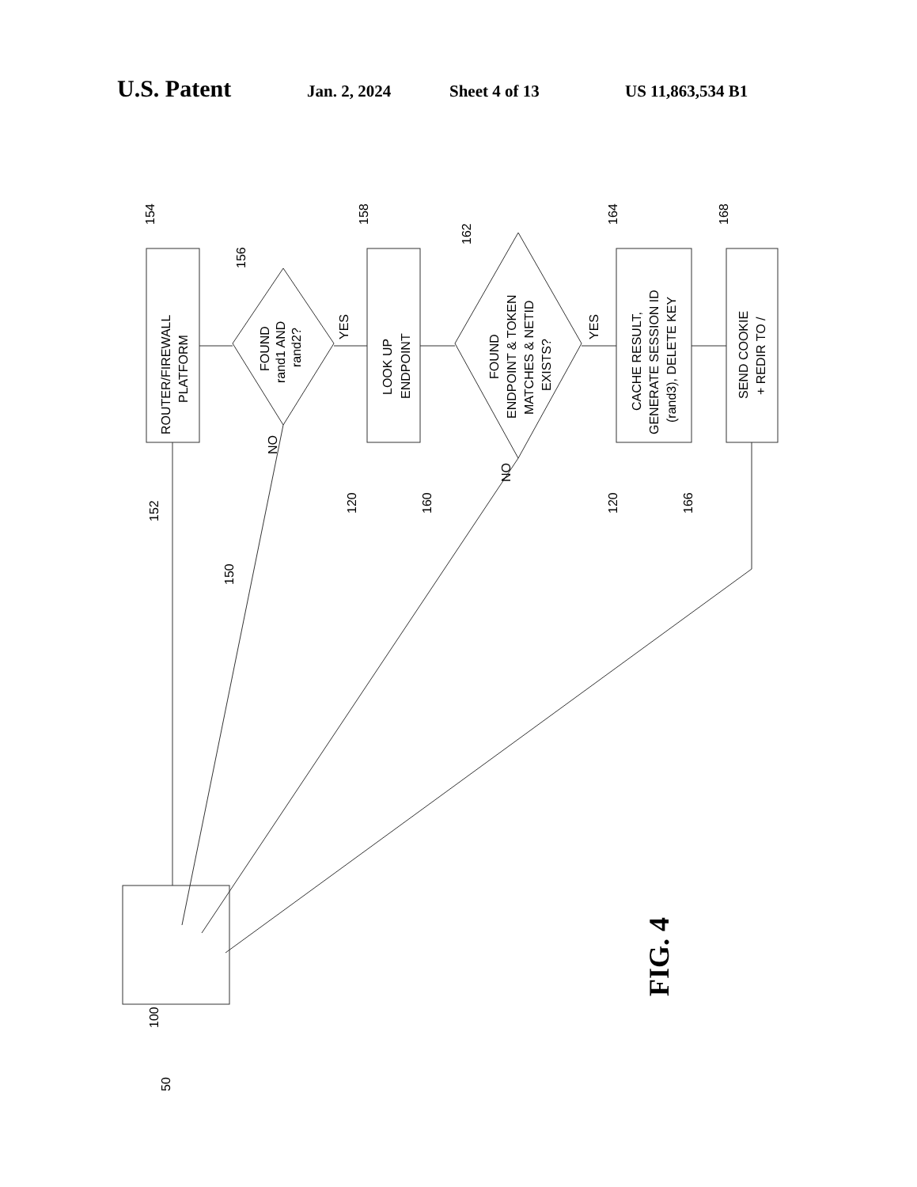U.S. Patent Jan. 2, 2024 Sheet 4 of 13 US 11,863,534 B1
ROUTER/FIREWALL
PLATFORM
FOUND
rand1 AND
rand2?
LOOK UP
ENDPOINT
FOUND
ENDPOINT & TOKEN
MATCHES & NETID
EXISTS?
CACHE RESULT,
GENERATE SESSION ID
(rand3), DELETE KEY
SEND COOKIE
+ REDIR TO /
YES
YES
NO
NO
154
156
158
162
164
168
152
150
160
120
166
120
100
50
FIG. 4